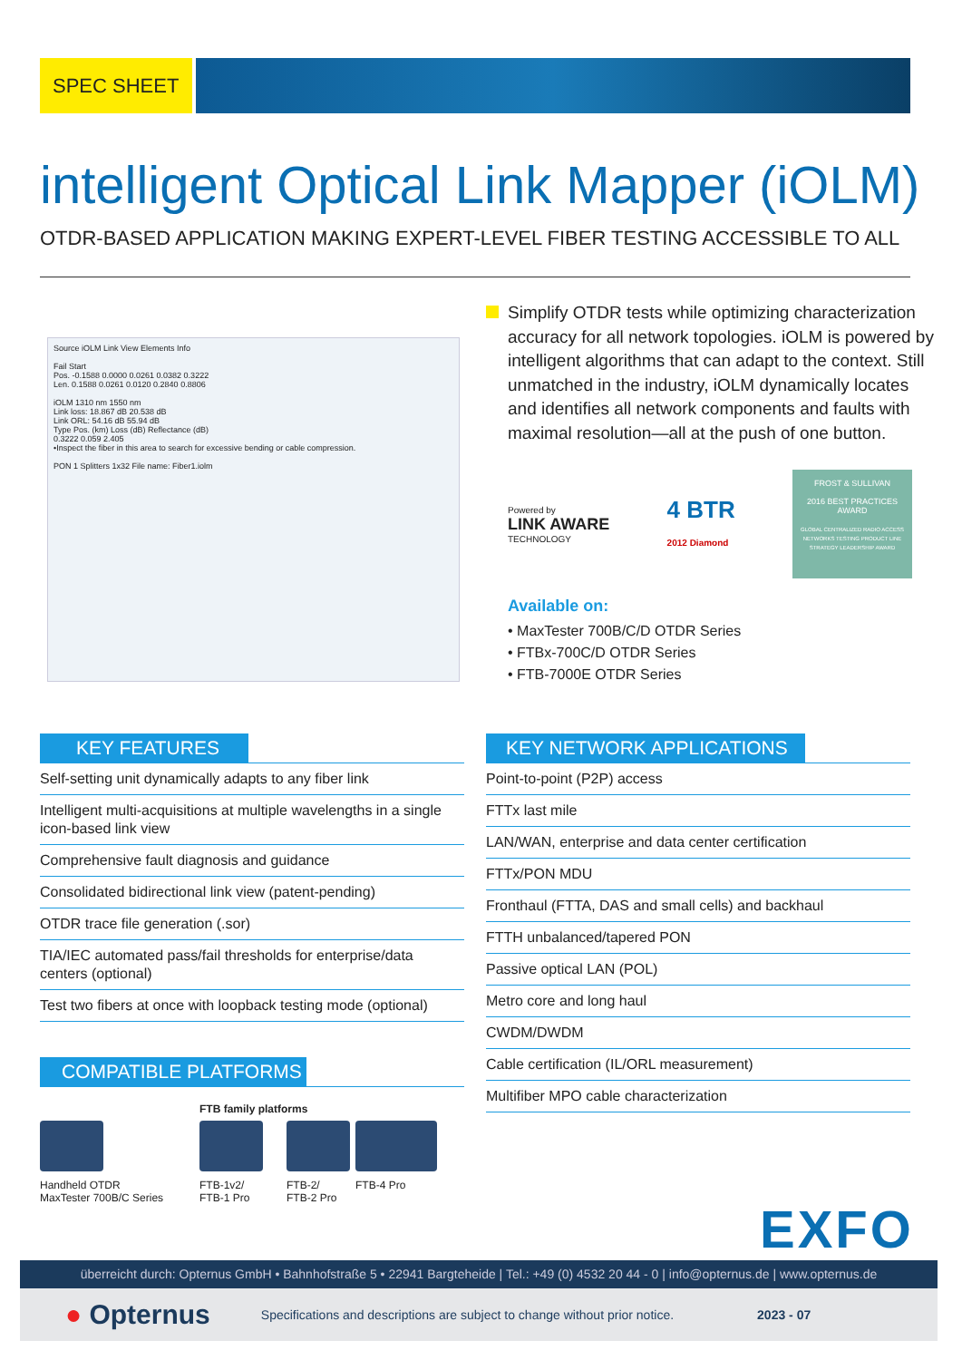SPEC SHEET
intelligent Optical Link Mapper (iOLM)
OTDR-BASED APPLICATION MAKING EXPERT-LEVEL FIBER TESTING ACCESSIBLE TO ALL
Source iOLM Link View Elements Info
Fail Start
Pos. -0.1588 0.0000 0.0261 0.0382 0.3222
Len. 0.1588 0.0261 0.0120 0.2840 0.8806
iOLM 1310 nm 1550 nm
Link loss: 18.867 dB 20.538 dB
Link ORL: 54.16 dB 55.94 dB
Type Pos. (km) Loss (dB) Reflectance (dB)
0.3222 0.059 2.405
•Inspect the fiber in this area to search for excessive bending or cable compression.
PON 1 Splitters 1x32 File name: Fiber1.iolm
Simplify OTDR tests while optimizing characterization accuracy for all network topologies. iOLM is powered by intelligent algorithms that can adapt to the context. Still unmatched in the industry, iOLM dynamically locates and identifies all network components and faults with maximal resolution—all at the push of one button.
Powered by
LINK AWARE
TECHNOLOGY
4 BTR
2012 Diamond
FROST & SULLIVAN
2016 BEST PRACTICES AWARD
GLOBAL CENTRALIZED RADIO ACCESS NETWORKS TESTING PRODUCT LINE STRATEGY LEADERSHIP AWARD
Available on:
• MaxTester 700B/C/D OTDR Series
• FTBx-700C/D OTDR Series
• FTB-7000E OTDR Series
KEY FEATURES
Self-setting unit dynamically adapts to any fiber link
Intelligent multi-acquisitions at multiple wavelengths in a single icon-based link view
Comprehensive fault diagnosis and guidance
Consolidated bidirectional link view (patent-pending)
OTDR trace file generation (.sor)
TIA/IEC automated pass/fail thresholds for enterprise/data centers (optional)
Test two fibers at once with loopback testing mode (optional)
COMPATIBLE PLATFORMS
FTB family platforms
Handheld OTDR
MaxTester 700B/C Series
FTB-1v2/
FTB-1 Pro
FTB-2/
FTB-2 Pro
FTB-4 Pro
KEY NETWORK APPLICATIONS
Point-to-point (P2P) access
FTTx last mile
LAN/WAN, enterprise and data center certification
FTTx/PON MDU
Fronthaul (FTTA, DAS and small cells) and backhaul
FTTH unbalanced/tapered PON
Passive optical LAN (POL)
Metro core and long haul
CWDM/DWDM
Cable certification (IL/ORL measurement)
Multifiber MPO cable characterization
EXFO
überreicht durch: Opternus GmbH • Bahnhofstraße 5 • 22941 Bargteheide | Tel.: +49 (0) 4532 20 44 - 0 | info@opternus.de | www.opternus.de
● Opternus Specifications and descriptions are subject to change without prior notice. 2023 - 07